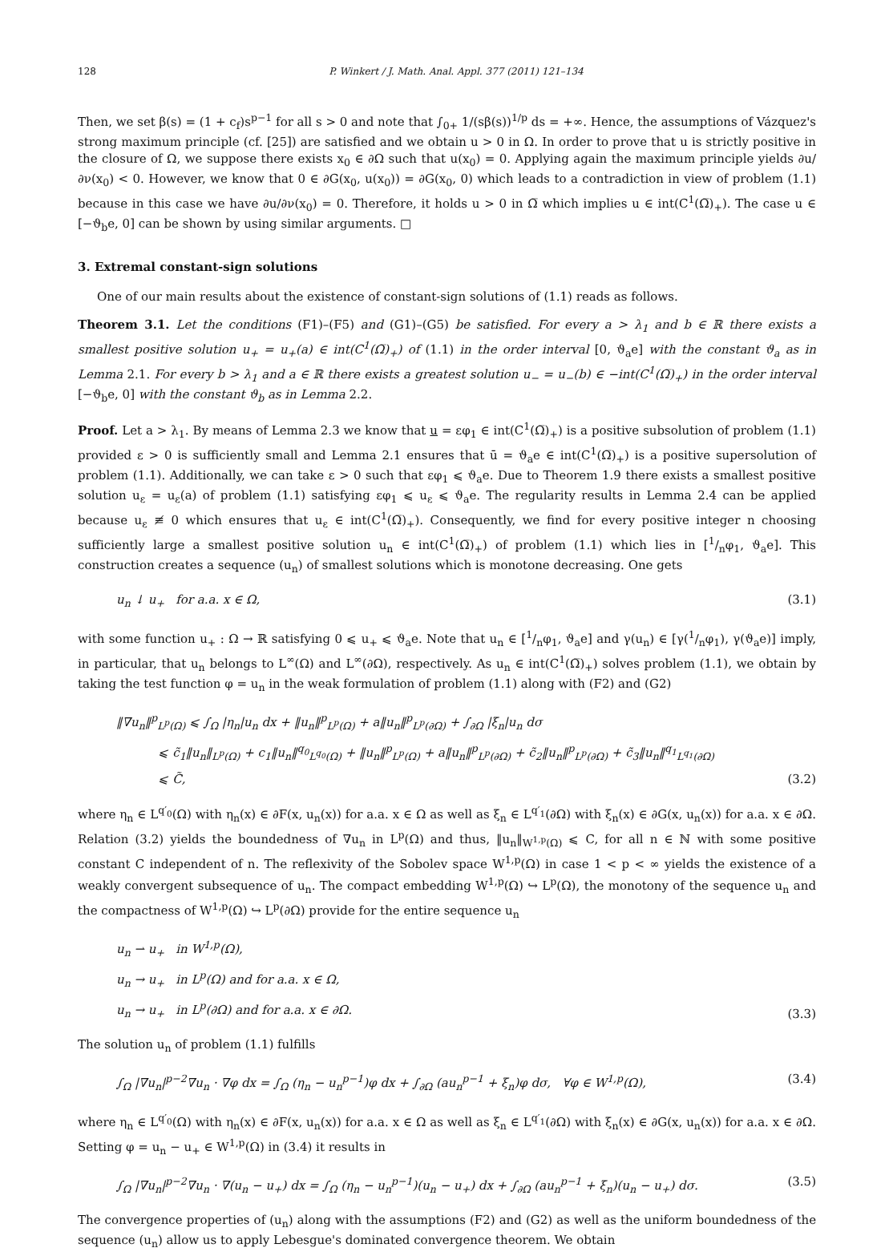128 P. Winkert / J. Math. Anal. Appl. 377 (2011) 121–134
Then, we set β(s) = (1 + c<sub>f</sub>)s<sup>p−1</sup> for all s > 0 and note that ∫<sub>0+</sub> 1/(sβ(s))<sup>1/p</sup> ds = +∞. Hence, the assumptions of Vázquez's strong maximum principle (cf. [25]) are satisfied and we obtain u > 0 in Ω. In order to prove that u is strictly positive in the closure of Ω, we suppose there exists x<sub>0</sub> ∈ ∂Ω such that u(x<sub>0</sub>) = 0. Applying again the maximum principle yields ∂u/∂ν(x<sub>0</sub>) < 0. However, we know that 0 ∈ ∂G(x<sub>0</sub>, u(x<sub>0</sub>)) = ∂G(x<sub>0</sub>, 0) which leads to a contradiction in view of problem (1.1) because in this case we have ∂u/∂ν(x<sub>0</sub>) = 0. Therefore, it holds u > 0 in Ω̅ which implies u ∈ int(C<sup>1</sup>(Ω̅)<sub>+</sub>). The case u ∈ [−ϑ<sub>b</sub>e, 0] can be shown by using similar arguments. □
3. Extremal constant-sign solutions
One of our main results about the existence of constant-sign solutions of (1.1) reads as follows.
Theorem 3.1. Let the conditions (F1)–(F5) and (G1)–(G5) be satisfied. For every a > λ<sub>1</sub> and b ∈ ℝ there exists a smallest positive solution u<sub>+</sub> = u<sub>+</sub>(a) ∈ int(C<sup>1</sup>(Ω̅)<sub>+</sub>) of (1.1) in the order interval [0, ϑ<sub>a</sub>e] with the constant ϑ<sub>a</sub> as in Lemma 2.1. For every b > λ<sub>1</sub> and a ∈ ℝ there exists a greatest solution u<sub>−</sub> = u<sub>−</sub>(b) ∈ −int(C<sup>1</sup>(Ω̅)<sub>+</sub>) in the order interval [−ϑ<sub>b</sub>e, 0] with the constant ϑ<sub>b</sub> as in Lemma 2.2.
Proof. Let a > λ<sub>1</sub>. By means of Lemma 2.3 we know that u = εφ<sub>1</sub> ∈ int(C<sup>1</sup>(Ω̅)<sub>+</sub>) is a positive subsolution of problem (1.1) provided ε > 0 is sufficiently small and Lemma 2.1 ensures that ū = ϑ<sub>a</sub>e ∈ int(C<sup>1</sup>(Ω̅)<sub>+</sub>) is a positive supersolution of problem (1.1). Additionally, we can take ε > 0 such that εφ<sub>1</sub> ⩽ ϑ<sub>a</sub>e. Due to Theorem 1.9 there exists a smallest positive solution u<sub>ε</sub> = u<sub>ε</sub>(a) of problem (1.1) satisfying εφ<sub>1</sub> ⩽ u<sub>ε</sub> ⩽ ϑ<sub>a</sub>e. The regularity results in Lemma 2.4 can be applied because u<sub>ε</sub> ≢ 0 which ensures that u<sub>ε</sub> ∈ int(C<sup>1</sup>(Ω̅)<sub>+</sub>). Consequently, we find for every positive integer n choosing sufficiently large a smallest positive solution u<sub>n</sub> ∈ int(C<sup>1</sup>(Ω̅)<sub>+</sub>) of problem (1.1) which lies in [1/nφ<sub>1</sub>, ϑ<sub>a</sub>e]. This construction creates a sequence (u<sub>n</sub>) of smallest solutions which is monotone decreasing. One gets
u<sub>n</sub> ↓ u<sub>+</sub> for a.a. x ∈ Ω, (3.1)
with some function u<sub>+</sub> : Ω → ℝ satisfying 0 ⩽ u<sub>+</sub> ⩽ ϑ<sub>a</sub>e. Note that u<sub>n</sub> ∈ [1/nφ<sub>1</sub>, ϑ<sub>a</sub>e] and γ(u<sub>n</sub>) ∈ [γ(1/nφ<sub>1</sub>), γ(ϑ<sub>a</sub>e)] imply, in particular, that u<sub>n</sub> belongs to L<sup>∞</sup>(Ω) and L<sup>∞</sup>(∂Ω), respectively. As u<sub>n</sub> ∈ int(C<sup>1</sup>(Ω̅)<sub>+</sub>) solves problem (1.1), we obtain by taking the test function φ = u<sub>n</sub> in the weak formulation of problem (1.1) along with (F2) and (G2)
‖∇u<sub>n</sub>‖<sup>p</sup><sub>L<sup>p</sup>(Ω)</sub> ⩽ ∫<sub>Ω</sub> |η<sub>n</sub>|u<sub>n</sub> dx + ‖u<sub>n</sub>‖<sup>p</sup><sub>L<sup>p</sup>(Ω)</sub> + a‖u<sub>n</sub>‖<sup>p</sup><sub>L<sup>p</sup>(∂Ω)</sub> + ∫<sub>∂Ω</sub> |ξ<sub>n</sub>|u<sub>n</sub> dσ
⩽ c̃<sub>1</sub>‖u<sub>n</sub>‖<sub>L<sup>p</sup>(Ω)</sub> + c<sub>1</sub>‖u<sub>n</sub>‖<sup>q<sub>0</sub></sup><sub>L<sup>q<sub>0</sub></sup>(Ω)</sub> + ‖u<sub>n</sub>‖<sup>p</sup><sub>L<sup>p</sup>(Ω)</sub> + a‖u<sub>n</sub>‖<sup>p</sup><sub>L<sup>p</sup>(∂Ω)</sub> + c̃<sub>2</sub>‖u<sub>n</sub>‖<sup>p</sup><sub>L<sup>p</sup>(∂Ω)</sub> + c̃<sub>3</sub>‖u<sub>n</sub>‖<sup>q<sub>1</sub></sup><sub>L<sup>q<sub>1</sub></sup>(∂Ω)</sub>
⩽ C̃, (3.2)
where η<sub>n</sub> ∈ L<sup>q′<sub>0</sub></sup>(Ω) with η<sub>n</sub>(x) ∈ ∂F(x, u<sub>n</sub>(x)) for a.a. x ∈ Ω as well as ξ<sub>n</sub> ∈ L<sup>q′<sub>1</sub></sup>(∂Ω) with ξ<sub>n</sub>(x) ∈ ∂G(x, u<sub>n</sub>(x)) for a.a. x ∈ ∂Ω. Relation (3.2) yields the boundedness of ∇u<sub>n</sub> in L<sup>p</sup>(Ω) and thus, ‖u<sub>n</sub>‖<sub>W<sup>1,p</sup>(Ω)</sub> ⩽ C, for all n ∈ ℕ with some positive constant C independent of n. The reflexivity of the Sobolev space W<sup>1,p</sup>(Ω) in case 1 < p < ∞ yields the existence of a weakly convergent subsequence of u<sub>n</sub>. The compact embedding W<sup>1,p</sup>(Ω) ↪ L<sup>p</sup>(Ω), the monotony of the sequence u<sub>n</sub> and the compactness of W<sup>1,p</sup>(Ω) ↪ L<sup>p</sup>(∂Ω) provide for the entire sequence u<sub>n</sub>
u<sub>n</sub> ⇀ u<sub>+</sub> in W<sup>1,p</sup>(Ω),
u<sub>n</sub> → u<sub>+</sub> in L<sup>p</sup>(Ω) and for a.a. x ∈ Ω,
u<sub>n</sub> → u<sub>+</sub> in L<sup>p</sup>(∂Ω) and for a.a. x ∈ ∂Ω. (3.3)
The solution u<sub>n</sub> of problem (1.1) fulfills
∫<sub>Ω</sub> |∇u<sub>n</sub>|<sup>p−2</sup>∇u<sub>n</sub> · ∇φ dx = ∫<sub>Ω</sub> (η<sub>n</sub> − u<sub>n</sub><sup>p−1</sup>)φ dx + ∫<sub>∂Ω</sub> (au<sub>n</sub><sup>p−1</sup> + ξ<sub>n</sub>)φ dσ, ∀φ ∈ W<sup>1,p</sup>(Ω), (3.4)
where η<sub>n</sub> ∈ L<sup>q′<sub>0</sub></sup>(Ω) with η<sub>n</sub>(x) ∈ ∂F(x, u<sub>n</sub>(x)) for a.a. x ∈ Ω as well as ξ<sub>n</sub> ∈ L<sup>q′<sub>1</sub></sup>(∂Ω) with ξ<sub>n</sub>(x) ∈ ∂G(x, u<sub>n</sub>(x)) for a.a. x ∈ ∂Ω. Setting φ = u<sub>n</sub> − u<sub>+</sub> ∈ W<sup>1,p</sup>(Ω) in (3.4) it results in
∫<sub>Ω</sub> |∇u<sub>n</sub>|<sup>p−2</sup>∇u<sub>n</sub> · ∇(u<sub>n</sub> − u<sub>+</sub>) dx = ∫<sub>Ω</sub> (η<sub>n</sub> − u<sub>n</sub><sup>p−1</sup>)(u<sub>n</sub> − u<sub>+</sub>) dx + ∫<sub>∂Ω</sub> (au<sub>n</sub><sup>p−1</sup> + ξ<sub>n</sub>)(u<sub>n</sub> − u<sub>+</sub>) dσ. (3.5)
The convergence properties of (u<sub>n</sub>) along with the assumptions (F2) and (G2) as well as the uniform boundedness of the sequence (u<sub>n</sub>) allow us to apply Lebesgue's dominated convergence theorem. We obtain